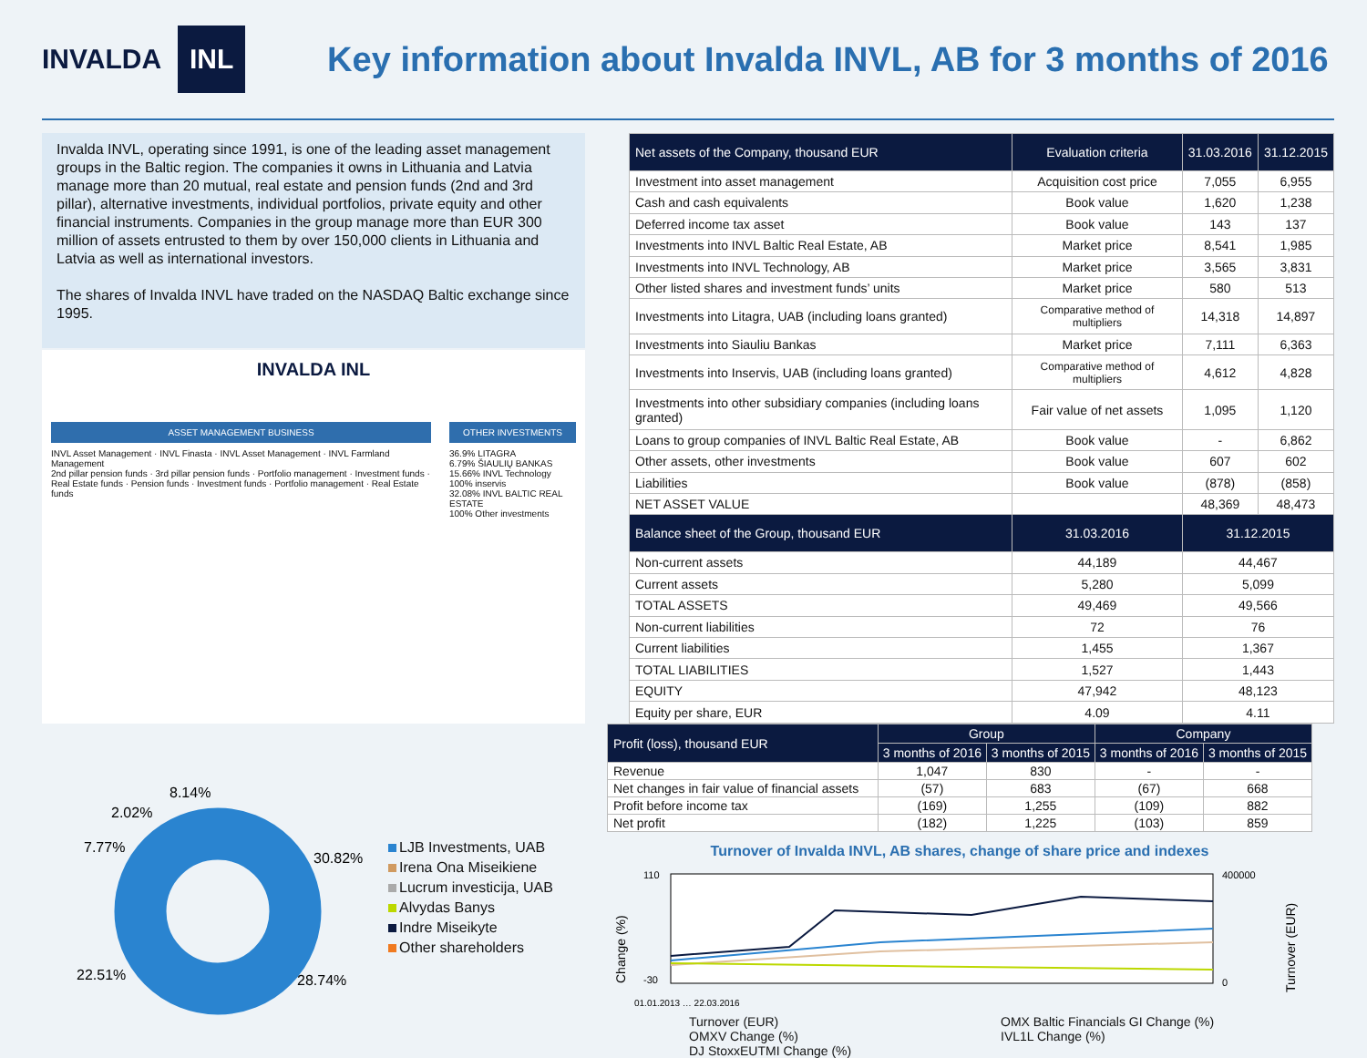INVALDA INL
Key information about Invalda INVL, AB for 3 months of 2016
Invalda INVL, operating since 1991, is one of the leading asset management groups in the Baltic region. The companies it owns in Lithuania and Latvia manage more than 20 mutual, real estate and pension funds (2nd and 3rd pillar), alternative investments, individual portfolios, private equity and other financial instruments. Companies in the group manage more than EUR 300 million of assets entrusted to them by over 150,000 clients in Lithuania and Latvia as well as international investors.
The shares of Invalda INVL have traded on the NASDAQ Baltic exchange since 1995.
INVALDA INL
ASSET MANAGEMENT BUSINESS
INVL Asset Management · INVL Finasta · INVL Asset Management · INVL Farmland Management
2nd pillar pension funds · 3rd pillar pension funds · Portfolio management · Investment funds · Real Estate funds · Pension funds · Investment funds · Portfolio management · Real Estate funds
OTHER INVESTMENTS
36.9% LITAGRA
6.79% ŠIAULIŲ BANKAS
15.66% INVL Technology
100% inservis
32.08% INVL BALTIC REAL ESTATE
100% Other investments
| Net assets of the Company, thousand EUR | Evaluation criteria | 31.03.2016 | 31.12.2015 |
| --- | --- | --- | --- |
| Investment into asset management | Acquisition cost price | 7,055 | 6,955 |
| Cash and cash equivalents | Book value | 1,620 | 1,238 |
| Deferred income tax asset | Book value | 143 | 137 |
| Investments into INVL Baltic Real Estate, AB | Market price | 8,541 | 1,985 |
| Investments into INVL Technology, AB | Market price | 3,565 | 3,831 |
| Other listed shares and investment funds’ units | Market price | 580 | 513 |
| Investments into Litagra, UAB (including loans granted) | Comparative method of multipliers | 14,318 | 14,897 |
| Investments into Siauliu Bankas | Market price | 7,111 | 6,363 |
| Investments into Inservis, UAB (including loans granted) | Comparative method of multipliers | 4,612 | 4,828 |
| Investments into other subsidiary companies (including loans granted) | Fair value of net assets | 1,095 | 1,120 |
| Loans to group companies of INVL Baltic Real Estate, AB | Book value | - | 6,862 |
| Other assets, other investments | Book value | 607 | 602 |
| Liabilities | Book value | (878) | (858) |
| NET ASSET VALUE | | 48,369 | 48,473 |
| Balance sheet of the Group, thousand EUR | 31.03.2016 | 31.12.2015 | |
| Non-current assets | 44,189 | 44,467 | |
| Current assets | 5,280 | 5,099 | |
| TOTAL ASSETS | 49,469 | 49,566 | |
| Non-current liabilities | 72 | 76 | |
| Current liabilities | 1,455 | 1,367 | |
| TOTAL LIABILITIES | 1,527 | 1,443 | |
| EQUITY | 47,942 | 48,123 | |
| Equity per share, EUR | 4.09 | 4.11 | |
8.14%
2.02%
7.77%
30.82%
22.51%
28.74%
LJB Investments, UAB
Irena Ona Miseikiene
Lucrum investicija, UAB
Alvydas Banys
Indre Miseikyte
Other shareholders
| Profit (loss), thousand EUR | Group | | Company | |
| --- | --- | --- | --- | --- |
| | 3 months of 2016 | 3 months of 2015 | 3 months of 2016 | 3 months of 2015 |
| Revenue | 1,047 | 830 | - | - |
| Net changes in fair value of financial assets | (57) | 683 | (67) | 668 |
| Profit before income tax | (169) | 1,255 | (109) | 882 |
| Net profit | (182) | 1,225 | (103) | 859 |
Turnover of Invalda INVL, AB shares, change of share price and indexes
Change (%)
Turnover (EUR)
110
-30
400000
0
01.01.2013 … 22.03.2016
Turnover (EUR)
OMX Baltic Financials GI Change (%)
OMXV Change (%)
IVL1L Change (%)
DJ StoxxEUTMI Change (%)